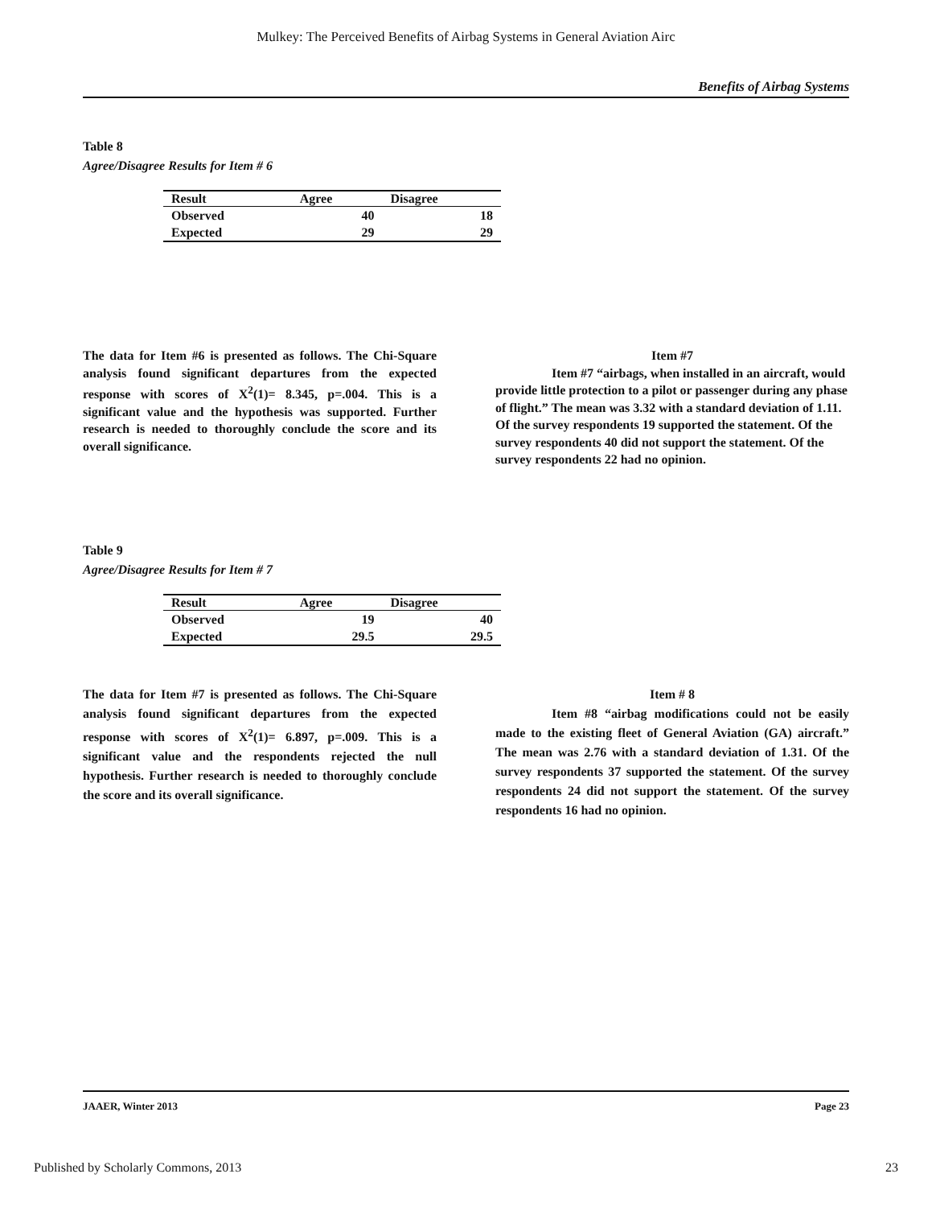Mulkey: The Perceived Benefits of Airbag Systems in General Aviation Airc
Benefits of Airbag Systems
Table 8
Agree/Disagree Results for Item # 6
| Result | Agree | Disagree |
| --- | --- | --- |
| Observed | 40 | 18 |
| Expected | 29 | 29 |
The data for Item #6 is presented as follows. The Chi-Square analysis found significant departures from the expected response with scores of X<sup>2</sup>(1)= 8.345, p=.004. This is a significant value and the hypothesis was supported. Further research is needed to thoroughly conclude the score and its overall significance.
Item #7
Item #7 “airbags, when installed in an aircraft, would provide little protection to a pilot or passenger during any phase of flight.” The mean was 3.32 with a standard deviation of 1.11. Of the survey respondents 19 supported the statement. Of the survey respondents 40 did not support the statement. Of the survey respondents 22 had no opinion.
Table 9
Agree/Disagree Results for Item # 7
| Result | Agree | Disagree |
| --- | --- | --- |
| Observed | 19 | 40 |
| Expected | 29.5 | 29.5 |
The data for Item #7 is presented as follows. The Chi-Square analysis found significant departures from the expected response with scores of X<sup>2</sup>(1)= 6.897, p=.009. This is a significant value and the respondents rejected the null hypothesis. Further research is needed to thoroughly conclude the score and its overall significance.
Item # 8
Item #8 “airbag modifications could not be easily made to the existing fleet of General Aviation (GA) aircraft.” The mean was 2.76 with a standard deviation of 1.31. Of the survey respondents 37 supported the statement. Of the survey respondents 24 did not support the statement. Of the survey respondents 16 had no opinion.
JAAER, Winter 2013 Page 23
Published by Scholarly Commons, 2013 23